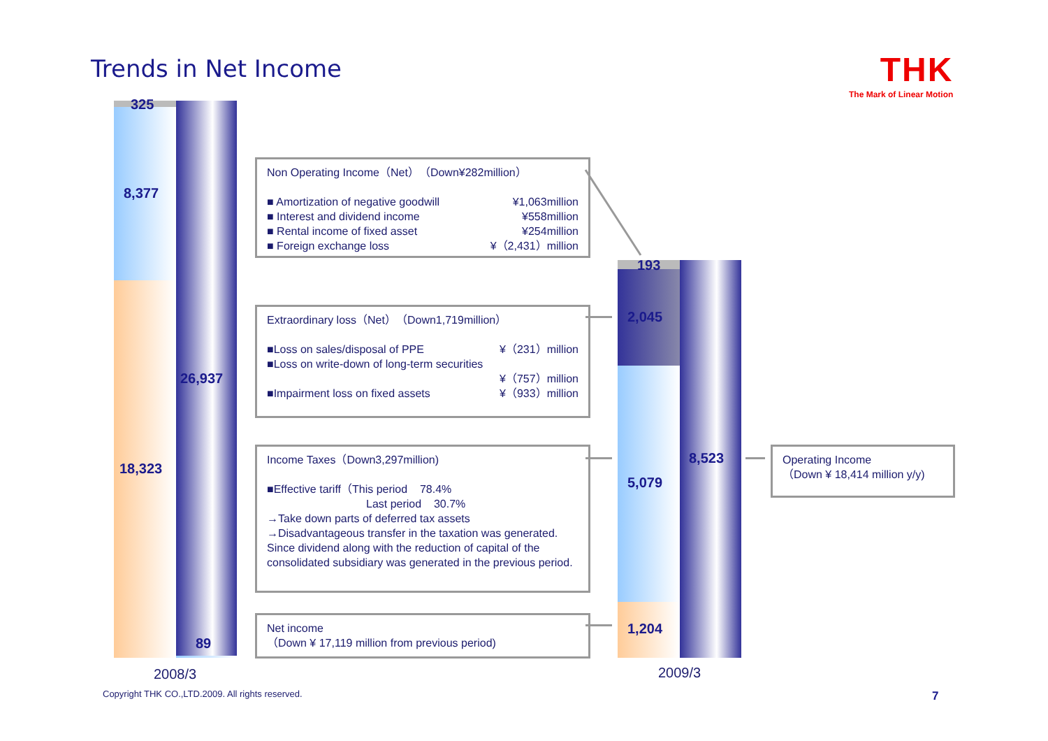Trends in Net Income THK
The Mark of Linear Motion
325
8,377
26,937
18,323
89
2008/3
193
2,045
5,079
1,204
8,523
2009/3
Non Operating Income（Net）（Down¥282million）
■ Amortization of negative goodwill ¥1,063million
■ Interest and dividend income ¥558million
■ Rental income of fixed asset ¥254million
■ Foreign exchange loss ¥（2,431）million
Extraordinary loss（Net）（Down1,719million）
■Loss on sales/disposal of PPE ¥（231）million
■Loss on write-down of long-term securities
¥（757）million
■Impairment loss on fixed assets ¥（933）million
Income Taxes（Down3,297million)
■Effective tariff（This period 78.4%
Last period 30.7%
→Take down parts of deferred tax assets
→Disadvantageous transfer in the taxation was generated. Since dividend along with the reduction of capital of the consolidated subsidiary was generated in the previous period.
Net income
（Down ¥ 17,119 million from previous period)
Operating Income
（Down ¥ 18,414 million y/y)
Copyright THK CO.,LTD.2009. All rights reserved.
7